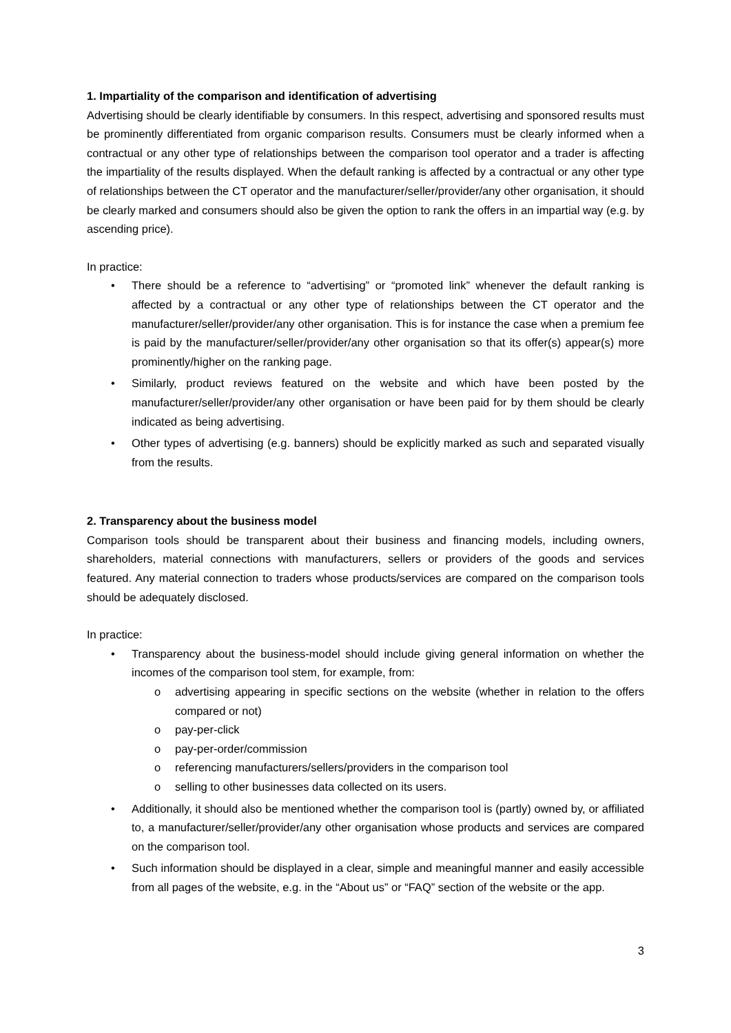1. Impartiality of the comparison and identification of advertising
Advertising should be clearly identifiable by consumers. In this respect, advertising and sponsored results must be prominently differentiated from organic comparison results. Consumers must be clearly informed when a contractual or any other type of relationships between the comparison tool operator and a trader is affecting the impartiality of the results displayed. When the default ranking is affected by a contractual or any other type of relationships between the CT operator and the manufacturer/seller/provider/any other organisation, it should be clearly marked and consumers should also be given the option to rank the offers in an impartial way (e.g. by ascending price).
In practice:
• There should be a reference to “advertising” or “promoted link” whenever the default ranking is affected by a contractual or any other type of relationships between the CT operator and the manufacturer/seller/provider/any other organisation. This is for instance the case when a premium fee is paid by the manufacturer/seller/provider/any other organisation so that its offer(s) appear(s) more prominently/higher on the ranking page.
• Similarly, product reviews featured on the website and which have been posted by the manufacturer/seller/provider/any other organisation or have been paid for by them should be clearly indicated as being advertising.
• Other types of advertising (e.g. banners) should be explicitly marked as such and separated visually from the results.
2. Transparency about the business model
Comparison tools should be transparent about their business and financing models, including owners, shareholders, material connections with manufacturers, sellers or providers of the goods and services featured. Any material connection to traders whose products/services are compared on the comparison tools should be adequately disclosed.
In practice:
• Transparency about the business-model should include giving general information on whether the incomes of the comparison tool stem, for example, from:
o advertising appearing in specific sections on the website (whether in relation to the offers compared or not)
o pay-per-click
o pay-per-order/commission
o referencing manufacturers/sellers/providers in the comparison tool
o selling to other businesses data collected on its users.
• Additionally, it should also be mentioned whether the comparison tool is (partly) owned by, or affiliated to, a manufacturer/seller/provider/any other organisation whose products and services are compared on the comparison tool.
• Such information should be displayed in a clear, simple and meaningful manner and easily accessible from all pages of the website, e.g. in the “About us” or “FAQ” section of the website or the app.
3